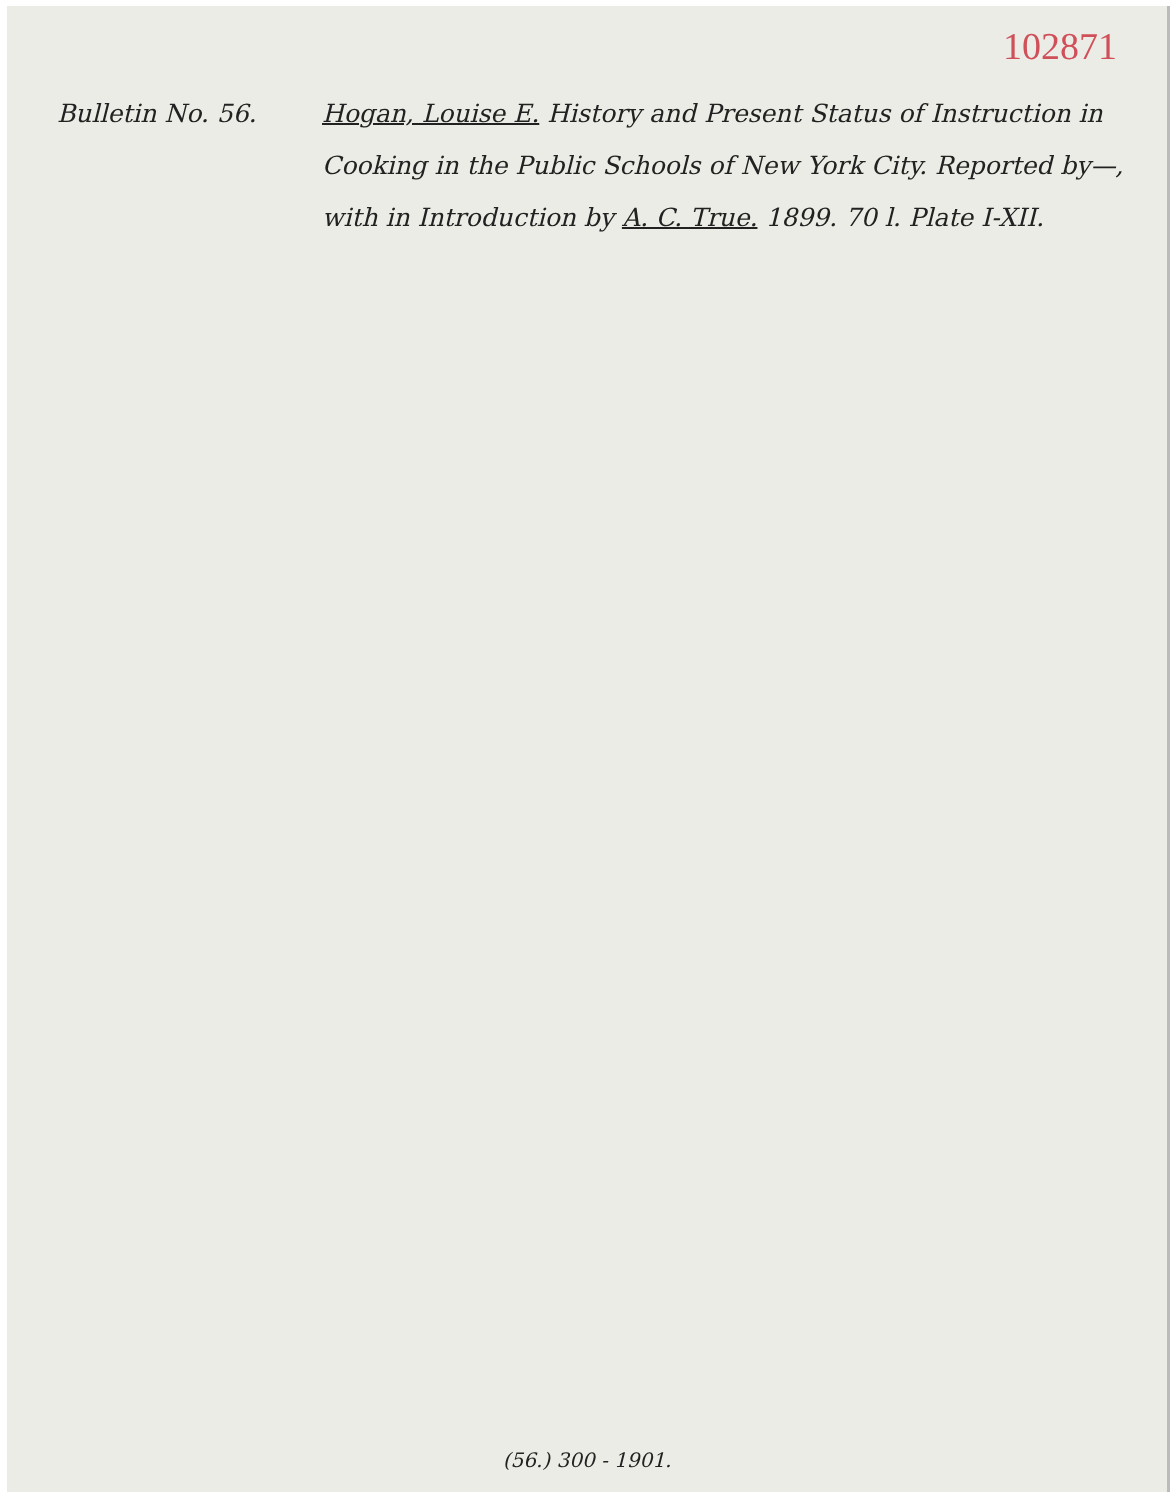102871
Bulletin No. 56. Hogan, Louise E. History and Present Status of Instruction in Cooking in the Public Schools of New York City. Reported by—, with in Introduction by A. C. True. 1899. 70 l. Plate I-XII.
(56.) 300 - 1901.